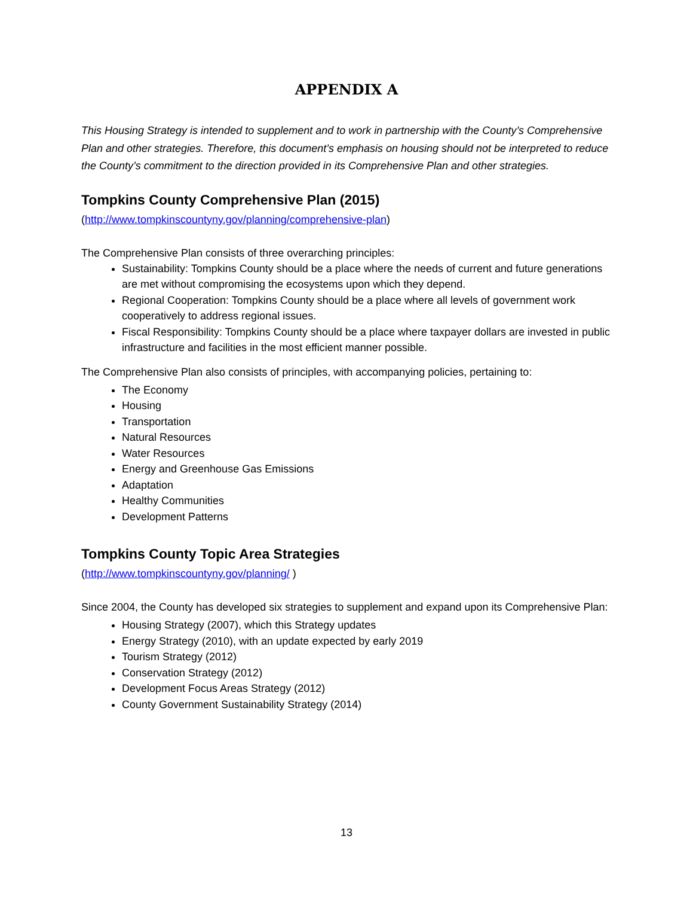APPENDIX A
This Housing Strategy is intended to supplement and to work in partnership with the County’s Comprehensive Plan and other strategies. Therefore, this document’s emphasis on housing should not be interpreted to reduce the County’s commitment to the direction provided in its Comprehensive Plan and other strategies.
Tompkins County Comprehensive Plan (2015)
(http://www.tompkinscountyny.gov/planning/comprehensive-plan)
The Comprehensive Plan consists of three overarching principles:
Sustainability: Tompkins County should be a place where the needs of current and future generations are met without compromising the ecosystems upon which they depend.
Regional Cooperation: Tompkins County should be a place where all levels of government work cooperatively to address regional issues.
Fiscal Responsibility: Tompkins County should be a place where taxpayer dollars are invested in public infrastructure and facilities in the most efficient manner possible.
The Comprehensive Plan also consists of principles, with accompanying policies, pertaining to:
The Economy
Housing
Transportation
Natural Resources
Water Resources
Energy and Greenhouse Gas Emissions
Adaptation
Healthy Communities
Development Patterns
Tompkins County Topic Area Strategies
(http://www.tompkinscountyny.gov/planning/ )
Since 2004, the County has developed six strategies to supplement and expand upon its Comprehensive Plan:
Housing Strategy (2007), which this Strategy updates
Energy Strategy (2010), with an update expected by early 2019
Tourism Strategy (2012)
Conservation Strategy (2012)
Development Focus Areas Strategy (2012)
County Government Sustainability Strategy (2014)
13